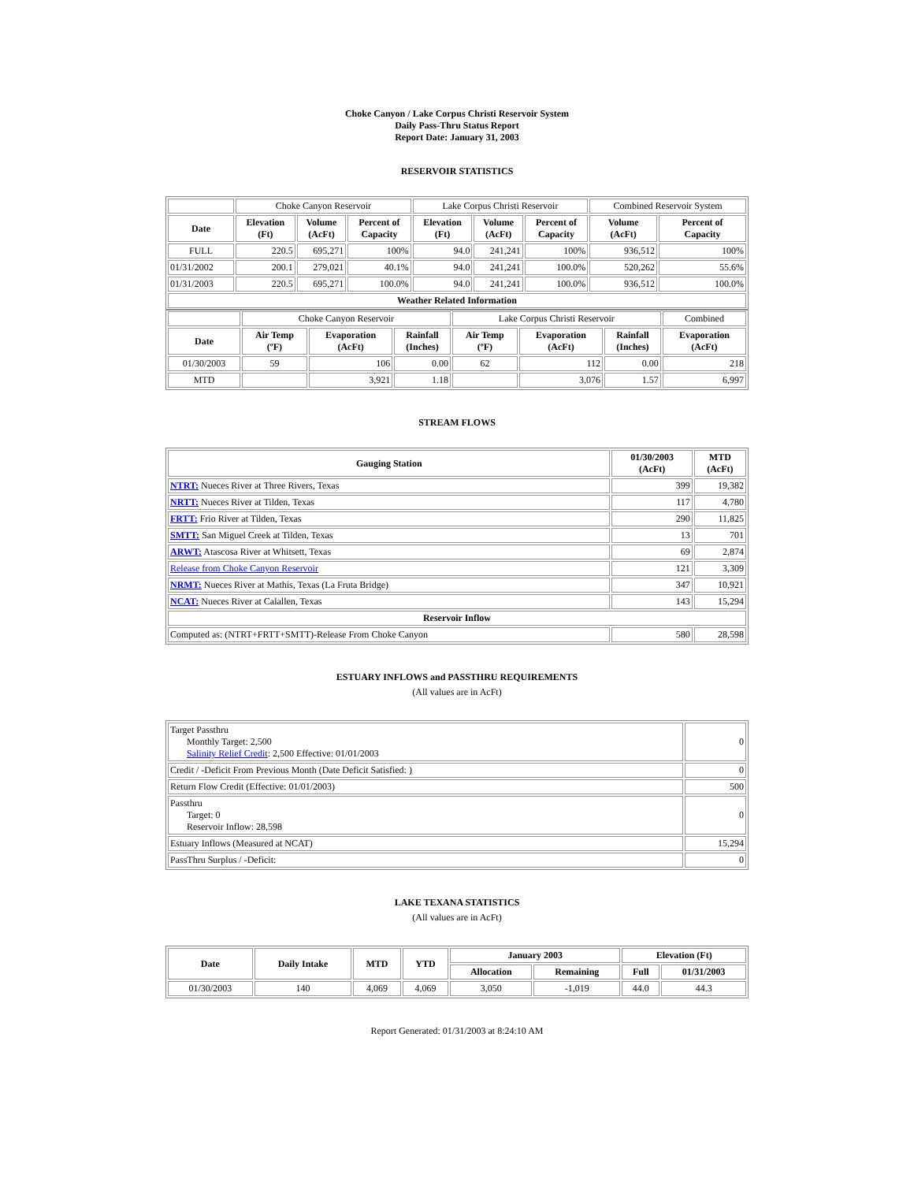Choke Canyon / Lake Corpus Christi Reservoir System
Daily Pass-Thru Status Report
Report Date: January 31, 2003
RESERVOIR STATISTICS
| | Choke Canyon Reservoir | | | Lake Corpus Christi Reservoir | | | Combined Reservoir System | |
| Date | Elevation (Ft) | Volume (AcFt) | Percent of Capacity | Elevation (Ft) | Volume (AcFt) | Percent of Capacity | Volume (AcFt) | Percent of Capacity |
| FULL | 220.5 | 695,271 | 100% | 94.0 | 241,241 | 100% | 936,512 | 100% |
| 01/31/2002 | 200.1 | 279,021 | 40.1% | 94.0 | 241,241 | 100.0% | 520,262 | 55.6% |
| 01/31/2003 | 220.5 | 695,271 | 100.0% | 94.0 | 241,241 | 100.0% | 936,512 | 100.0% |
| Weather Related Information | | | | | | | | |
| | Choke Canyon Reservoir | | | Lake Corpus Christi Reservoir | | | Combined |
| Date | Air Temp (ºF) | Evaporation (AcFt) | Rainfall (Inches) | Air Temp (ºF) | Evaporation (AcFt) | Rainfall (Inches) | Evaporation (AcFt) |
| 01/30/2003 | 59 | 106 | 0.00 | 62 | 112 | 0.00 | 218 |
| MTD | | 3,921 | 1.18 | | 3,076 | 1.57 | 6,997 |
STREAM FLOWS
| Gauging Station | 01/30/2003 (AcFt) | MTD (AcFt) |
| --- | --- | --- |
| NTRT: Nueces River at Three Rivers, Texas | 399 | 19,382 |
| NRTT: Nueces River at Tilden, Texas | 117 | 4,780 |
| FRTT: Frio River at Tilden, Texas | 290 | 11,825 |
| SMTT: San Miguel Creek at Tilden, Texas | 13 | 701 |
| ARWT: Atascosa River at Whitsett, Texas | 69 | 2,874 |
| Release from Choke Canyon Reservoir | 121 | 3,309 |
| NRMT: Nueces River at Mathis, Texas (La Fruta Bridge) | 347 | 10,921 |
| NCAT: Nueces River at Calallen, Texas | 143 | 15,294 |
| Reservoir Inflow | | |
| Computed as: (NTRT+FRTT+SMTT)-Release From Choke Canyon | 580 | 28,598 |
ESTUARY INFLOWS and PASSTHRU REQUIREMENTS
(All values are in AcFt)
| Target Passthru Monthly Target: 2,500 Salinity Relief Credit : 2,500 Effective: 01/01/2003 | 0 |
| Credit / -Deficit From Previous Month (Date Deficit Satisfied: ) | 0 |
| Return Flow Credit (Effective: 01/01/2003) | 500 |
| Passthru Target: 0 Reservoir Inflow: 28,598 | 0 |
| Estuary Inflows (Measured at NCAT) | 15,294 |
| PassThru Surplus / -Deficit: | 0 |
LAKE TEXANA STATISTICS
(All values are in AcFt)
| Date | Daily Intake | MTD | YTD | January 2003 | | Elevation (Ft) | |
| --- | --- | --- | --- | --- | --- | --- | --- |
| | | | | Allocation | Remaining | Full | 01/31/2003 |
| 01/30/2003 | 140 | 4,069 | 4,069 | 3,050 | -1,019 | 44.0 | 44.3 |
Report Generated: 01/31/2003 at 8:24:10 AM